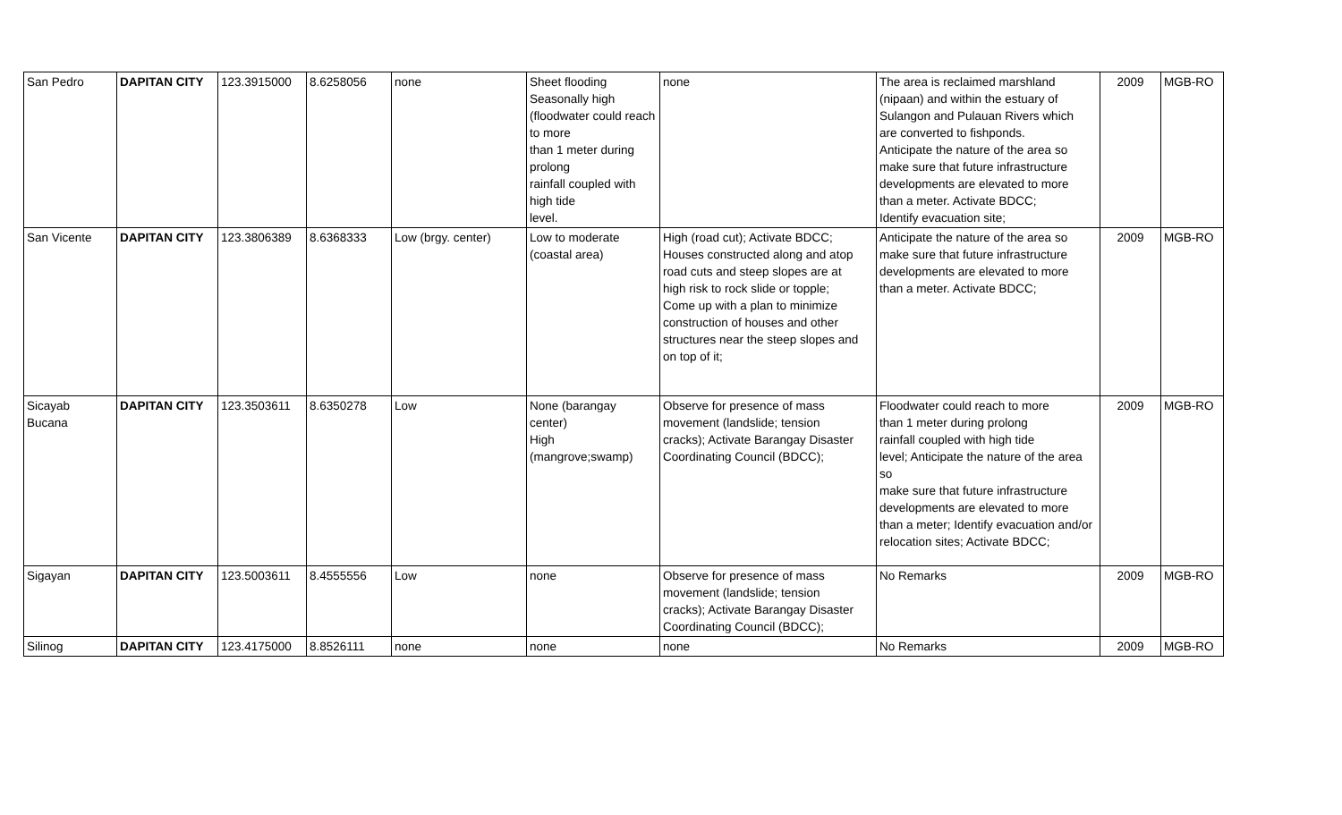| San Pedro | DAPITAN CITY | 123.3915000 | 8.6258056 | none | Sheet flooding Seasonally high (floodwater could reach to more than 1 meter during prolong rainfall coupled with high tide level. | none | The area is reclaimed marshland (nipaan) and within the estuary of Sulangon and Pulauan Rivers which are converted to fishponds. Anticipate the nature of the area so make sure that future infrastructure developments are elevated to more than a meter. Activate BDCC; Identify evacuation site; | 2009 | MGB-RO |
| San Vicente | DAPITAN CITY | 123.3806389 | 8.6368333 | Low (brgy. center) | Low to moderate (coastal area) | High (road cut); Activate BDCC; Houses constructed along and atop road cuts and steep slopes are at high risk to rock slide or topple; Come up with a plan to minimize construction of houses and other structures near the steep slopes and on top of it; | Anticipate the nature of the area so make sure that future infrastructure developments are elevated to more than a meter. Activate BDCC; | 2009 | MGB-RO |
| Sicayab Bucana | DAPITAN CITY | 123.3503611 | 8.6350278 | Low | None (barangay center) High (mangrove;swamp) | Observe for presence of mass movement (landslide; tension cracks); Activate Barangay Disaster Coordinating Council (BDCC); | Floodwater could reach to more than 1 meter during prolong rainfall coupled with high tide level; Anticipate the nature of the area so make sure that future infrastructure developments are elevated to more than a meter; Identify evacuation and/or relocation sites; Activate BDCC; | 2009 | MGB-RO |
| Sigayan | DAPITAN CITY | 123.5003611 | 8.4555556 | Low | none | Observe for presence of mass movement (landslide; tension cracks); Activate Barangay Disaster Coordinating Council (BDCC); | No Remarks | 2009 | MGB-RO |
| Silinog | DAPITAN CITY | 123.4175000 | 8.8526111 | none | none | none | No Remarks | 2009 | MGB-RO |